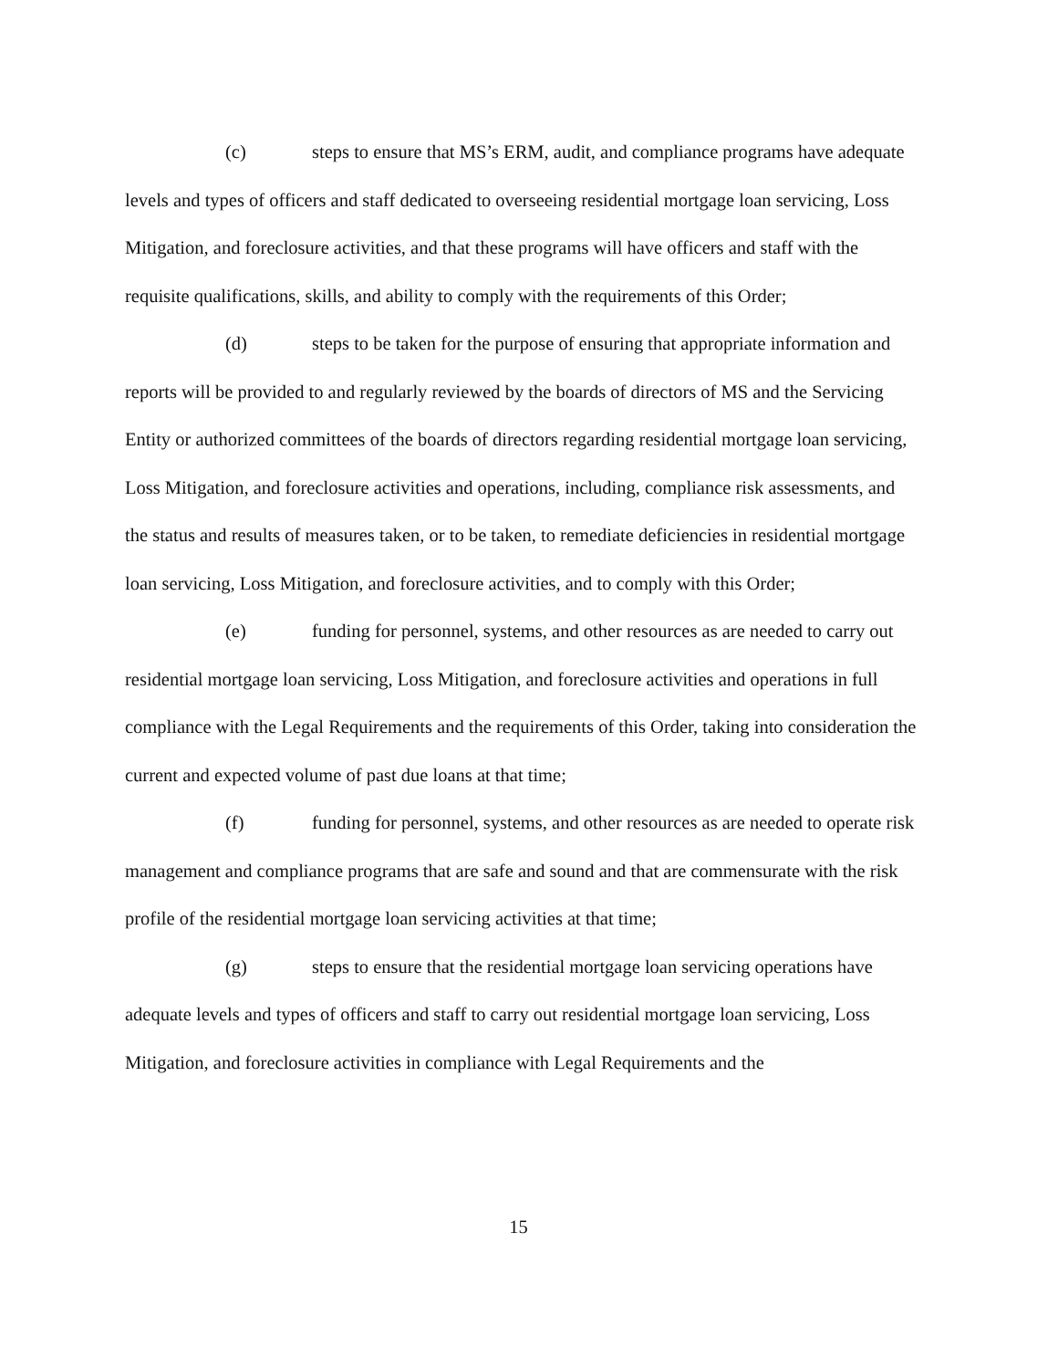(c) steps to ensure that MS’s ERM, audit, and compliance programs have adequate levels and types of officers and staff dedicated to overseeing residential mortgage loan servicing, Loss Mitigation, and foreclosure activities, and that these programs will have officers and staff with the requisite qualifications, skills, and ability to comply with the requirements of this Order;
(d) steps to be taken for the purpose of ensuring that appropriate information and reports will be provided to and regularly reviewed by the boards of directors of MS and the Servicing Entity or authorized committees of the boards of directors regarding residential mortgage loan servicing, Loss Mitigation, and foreclosure activities and operations, including, compliance risk assessments, and the status and results of measures taken, or to be taken, to remediate deficiencies in residential mortgage loan servicing, Loss Mitigation, and foreclosure activities, and to comply with this Order;
(e) funding for personnel, systems, and other resources as are needed to carry out residential mortgage loan servicing, Loss Mitigation, and foreclosure activities and operations in full compliance with the Legal Requirements and the requirements of this Order, taking into consideration the current and expected volume of past due loans at that time;
(f) funding for personnel, systems, and other resources as are needed to operate risk management and compliance programs that are safe and sound and that are commensurate with the risk profile of the residential mortgage loan servicing activities at that time;
(g) steps to ensure that the residential mortgage loan servicing operations have adequate levels and types of officers and staff to carry out residential mortgage loan servicing, Loss Mitigation, and foreclosure activities in compliance with Legal Requirements and the
15